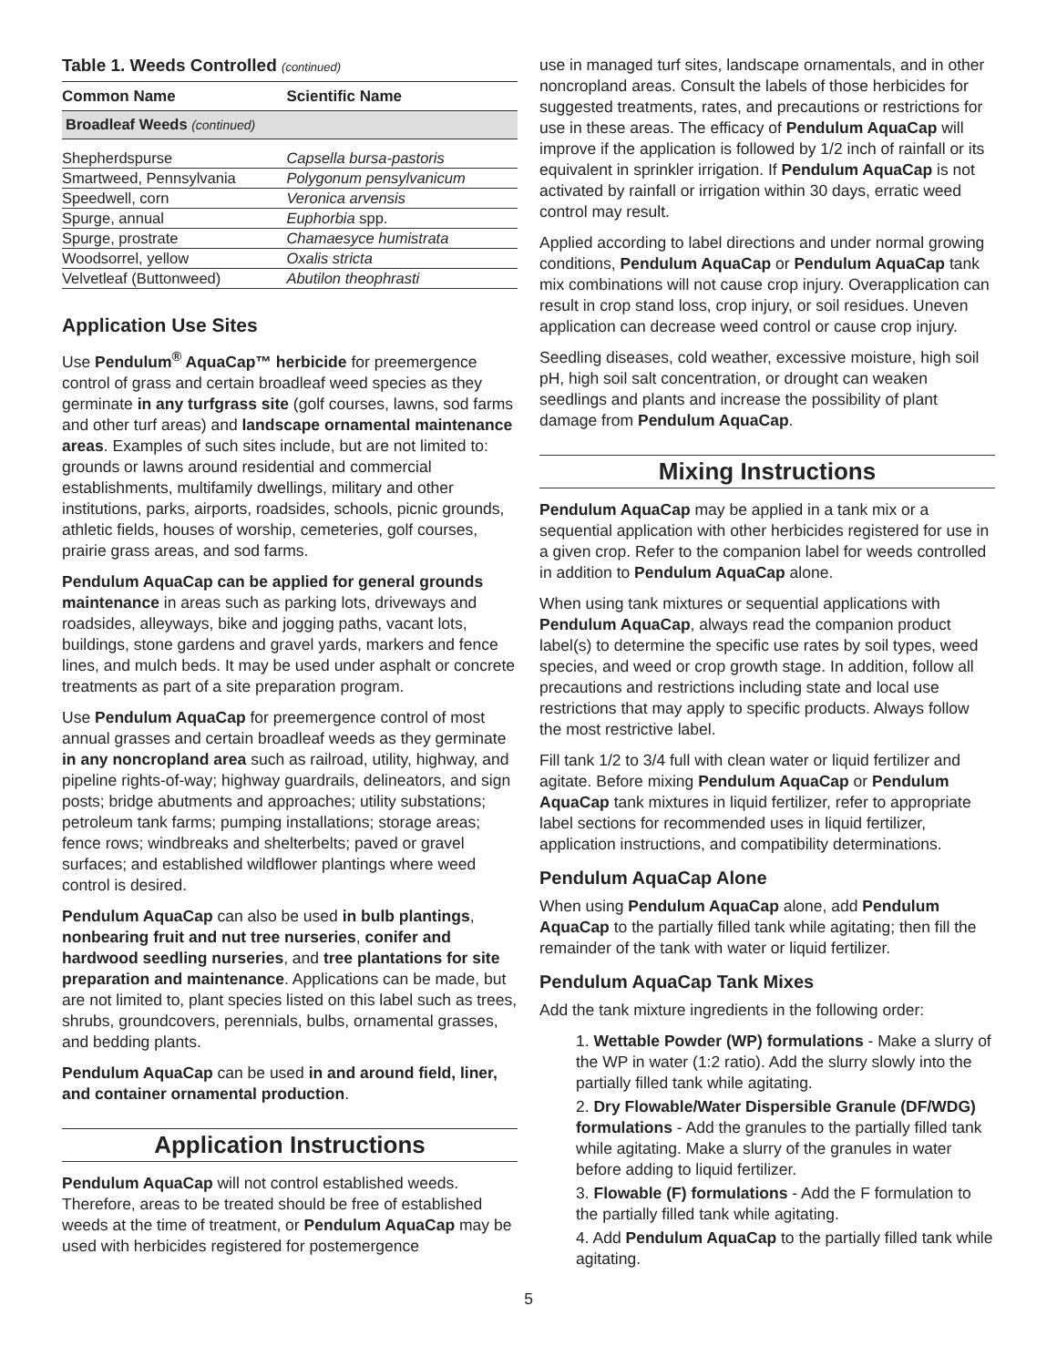Table 1. Weeds Controlled (continued)
| Common Name | Scientific Name |
| --- | --- |
| Broadleaf Weeds (continued) | |
| Shepherdspurse | Capsella bursa-pastoris |
| Smartweed, Pennsylvania | Polygonum pensylvanicum |
| Speedwell, corn | Veronica arvensis |
| Spurge, annual | Euphorbia spp. |
| Spurge, prostrate | Chamaesyce humistrata |
| Woodsorrel, yellow | Oxalis stricta |
| Velvetleaf (Buttonweed) | Abutilon theophrasti |
Application Use Sites
Use Pendulum<sup>®</sup> AquaCap™ herbicide for preemergence control of grass and certain broadleaf weed species as they germinate in any turfgrass site (golf courses, lawns, sod farms and other turf areas) and landscape ornamental maintenance areas. Examples of such sites include, but are not limited to: grounds or lawns around residential and commercial establishments, multifamily dwellings, military and other institutions, parks, airports, roadsides, schools, picnic grounds, athletic fields, houses of worship, cemeteries, golf courses, prairie grass areas, and sod farms.
Pendulum AquaCap can be applied for general grounds maintenance in areas such as parking lots, driveways and roadsides, alleyways, bike and jogging paths, vacant lots, buildings, stone gardens and gravel yards, markers and fence lines, and mulch beds. It may be used under asphalt or concrete treatments as part of a site preparation program.
Use Pendulum AquaCap for preemergence control of most annual grasses and certain broadleaf weeds as they germinate in any noncropland area such as railroad, utility, highway, and pipeline rights-of-way; highway guardrails, delineators, and sign posts; bridge abutments and approaches; utility substations; petroleum tank farms; pumping installations; storage areas; fence rows; windbreaks and shelterbelts; paved or gravel surfaces; and established wildflower plantings where weed control is desired.
Pendulum AquaCap can also be used in bulb plantings, nonbearing fruit and nut tree nurseries, conifer and hardwood seedling nurseries, and tree plantations for site preparation and maintenance. Applications can be made, but are not limited to, plant species listed on this label such as trees, shrubs, groundcovers, perennials, bulbs, ornamental grasses, and bedding plants.
Pendulum AquaCap can be used in and around field, liner, and container ornamental production.
Application Instructions
Pendulum AquaCap will not control established weeds. Therefore, areas to be treated should be free of established weeds at the time of treatment, or Pendulum AquaCap may be used with herbicides registered for postemergence
use in managed turf sites, landscape ornamentals, and in other noncropland areas. Consult the labels of those herbicides for suggested treatments, rates, and precautions or restrictions for use in these areas. The efficacy of Pendulum AquaCap will improve if the application is followed by 1/2 inch of rainfall or its equivalent in sprinkler irrigation. If Pendulum AquaCap is not activated by rainfall or irrigation within 30 days, erratic weed control may result.
Applied according to label directions and under normal growing conditions, Pendulum AquaCap or Pendulum AquaCap tank mix combinations will not cause crop injury. Overapplication can result in crop stand loss, crop injury, or soil residues. Uneven application can decrease weed control or cause crop injury.
Seedling diseases, cold weather, excessive moisture, high soil pH, high soil salt concentration, or drought can weaken seedlings and plants and increase the possibility of plant damage from Pendulum AquaCap.
Mixing Instructions
Pendulum AquaCap may be applied in a tank mix or a sequential application with other herbicides registered for use in a given crop. Refer to the companion label for weeds controlled in addition to Pendulum AquaCap alone.
When using tank mixtures or sequential applications with Pendulum AquaCap, always read the companion product label(s) to determine the specific use rates by soil types, weed species, and weed or crop growth stage. In addition, follow all precautions and restrictions including state and local use restrictions that may apply to specific products. Always follow the most restrictive label.
Fill tank 1/2 to 3/4 full with clean water or liquid fertilizer and agitate. Before mixing Pendulum AquaCap or Pendulum AquaCap tank mixtures in liquid fertilizer, refer to appropriate label sections for recommended uses in liquid fertilizer, application instructions, and compatibility determinations.
Pendulum AquaCap Alone
When using Pendulum AquaCap alone, add Pendulum AquaCap to the partially filled tank while agitating; then fill the remainder of the tank with water or liquid fertilizer.
Pendulum AquaCap Tank Mixes
Add the tank mixture ingredients in the following order:
1. Wettable Powder (WP) formulations - Make a slurry of the WP in water (1:2 ratio). Add the slurry slowly into the partially filled tank while agitating.
2. Dry Flowable/Water Dispersible Granule (DF/WDG) formulations - Add the granules to the partially filled tank while agitating. Make a slurry of the granules in water before adding to liquid fertilizer.
3. Flowable (F) formulations - Add the F formulation to the partially filled tank while agitating.
4. Add Pendulum AquaCap to the partially filled tank while agitating.
5